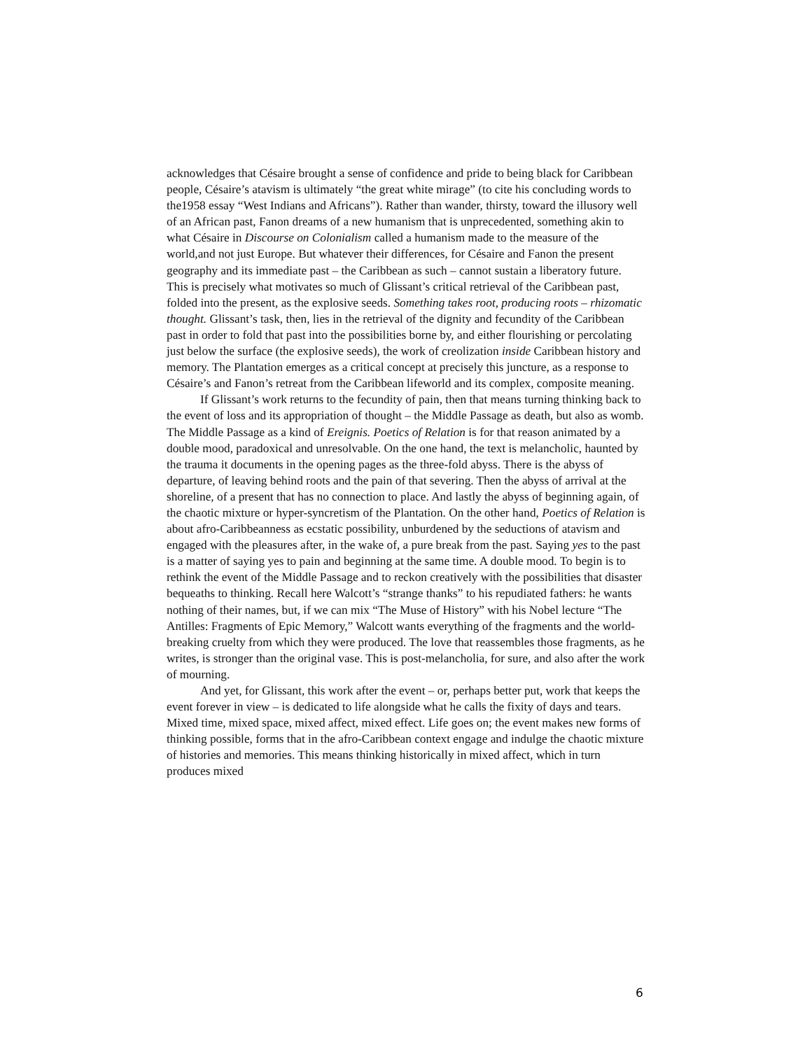acknowledges that Césaire brought a sense of confidence and pride to being black for Caribbean people, Césaire’s atavism is ultimately “the great white mirage” (to cite his concluding words to the1958 essay “West Indians and Africans”). Rather than wander, thirsty, toward the illusory well of an African past, Fanon dreams of a new humanism that is unprecedented, something akin to what Césaire in Discourse on Colonialism called a humanism made to the measure of the world,and not just Europe. But whatever their differences, for Césaire and Fanon the present geography and its immediate past – the Caribbean as such – cannot sustain a liberatory future. This is precisely what motivates so much of Glissant’s critical retrieval of the Caribbean past, folded into the present, as the explosive seeds. Something takes root, producing roots – rhizomatic thought. Glissant’s task, then, lies in the retrieval of the dignity and fecundity of the Caribbean past in order to fold that past into the possibilities borne by, and either flourishing or percolating just below the surface (the explosive seeds), the work of creolization inside Caribbean history and memory. The Plantation emerges as a critical concept at precisely this juncture, as a response to Césaire’s and Fanon’s retreat from the Caribbean lifeworld and its complex, composite meaning.
If Glissant’s work returns to the fecundity of pain, then that means turning thinking back to the event of loss and its appropriation of thought – the Middle Passage as death, but also as womb. The Middle Passage as a kind of Ereignis. Poetics of Relation is for that reason animated by a double mood, paradoxical and unresolvable. On the one hand, the text is melancholic, haunted by the trauma it documents in the opening pages as the three-fold abyss. There is the abyss of departure, of leaving behind roots and the pain of that severing. Then the abyss of arrival at the shoreline, of a present that has no connection to place. And lastly the abyss of beginning again, of the chaotic mixture or hyper-syncretism of the Plantation. On the other hand, Poetics of Relation is about afro-Caribbeanness as ecstatic possibility, unburdened by the seductions of atavism and engaged with the pleasures after, in the wake of, a pure break from the past. Saying yes to the past is a matter of saying yes to pain and beginning at the same time. A double mood. To begin is to rethink the event of the Middle Passage and to reckon creatively with the possibilities that disaster bequeaths to thinking. Recall here Walcott’s “strange thanks” to his repudiated fathers: he wants nothing of their names, but, if we can mix “The Muse of History” with his Nobel lecture “The Antilles: Fragments of Epic Memory,” Walcott wants everything of the fragments and the world-breaking cruelty from which they were produced. The love that reassembles those fragments, as he writes, is stronger than the original vase. This is post-melancholia, for sure, and also after the work of mourning.
And yet, for Glissant, this work after the event – or, perhaps better put, work that keeps the event forever in view – is dedicated to life alongside what he calls the fixity of days and tears. Mixed time, mixed space, mixed affect, mixed effect. Life goes on; the event makes new forms of thinking possible, forms that in the afro-Caribbean context engage and indulge the chaotic mixture of histories and memories. This means thinking historically in mixed affect, which in turn produces mixed
6